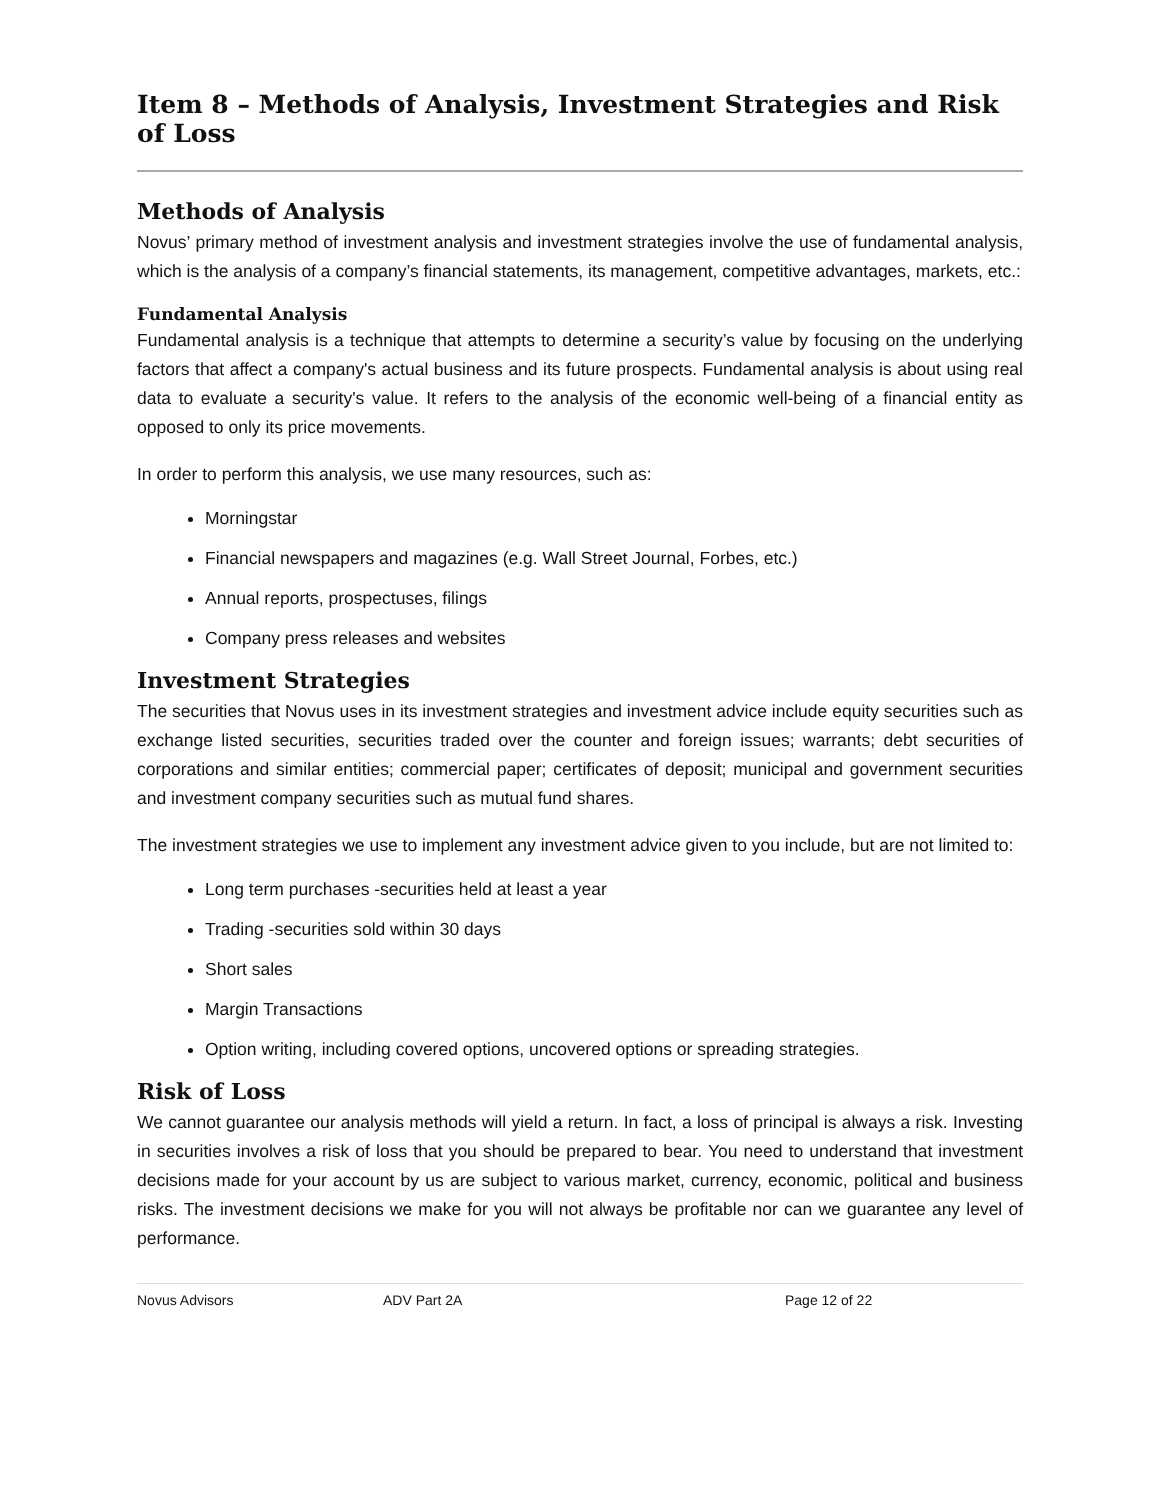Item 8 – Methods of Analysis, Investment Strategies and Risk of Loss
Methods of Analysis
Novus’ primary method of investment analysis and investment strategies involve the use of fundamental analysis, which is the analysis of a company’s financial statements, its management, competitive advantages, markets, etc.:
Fundamental Analysis
Fundamental analysis is a technique that attempts to determine a security’s value by focusing on the underlying factors that affect a company's actual business and its future prospects. Fundamental analysis is about using real data to evaluate a security's value. It refers to the analysis of the economic well-being of a financial entity as opposed to only its price movements.
In order to perform this analysis, we use many resources, such as:
Morningstar
Financial newspapers and magazines (e.g. Wall Street Journal, Forbes, etc.)
Annual reports, prospectuses, filings
Company press releases and websites
Investment Strategies
The securities that Novus uses in its investment strategies and investment advice include equity securities such as exchange listed securities, securities traded over the counter and foreign issues; warrants; debt securities of corporations and similar entities; commercial paper; certificates of deposit; municipal and government securities and investment company securities such as mutual fund shares.
The investment strategies we use to implement any investment advice given to you include, but are not limited to:
Long term purchases -securities held at least a year
Trading -securities sold within 30 days
Short sales
Margin Transactions
Option writing, including covered options, uncovered options or spreading strategies.
Risk of Loss
We cannot guarantee our analysis methods will yield a return. In fact, a loss of principal is always a risk. Investing in securities involves a risk of loss that you should be prepared to bear. You need to understand that investment decisions made for your account by us are subject to various market, currency, economic, political and business risks. The investment decisions we make for you will not always be profitable nor can we guarantee any level of performance.
Novus Advisors ADV Part 2A Page 12 of 22